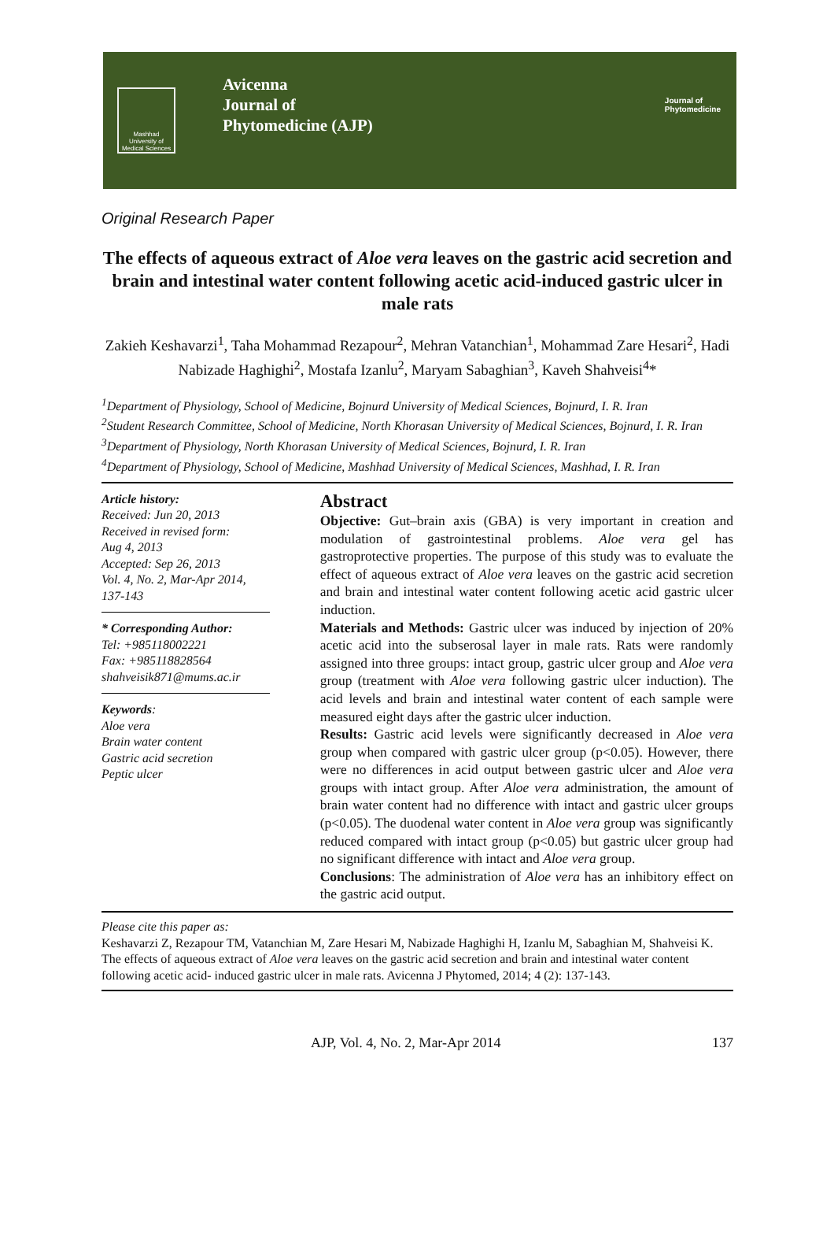Mashhad University of Medical Sciences
Avicenna
Journal of
Phytomedicine (AJP)
Journal of
Phytomedicine
Original Research Paper
The effects of aqueous extract of Aloe vera leaves on the gastric acid secretion and brain and intestinal water content following acetic acid-induced gastric ulcer in male rats
Zakieh Keshavarzi<sup>1</sup>, Taha Mohammad Rezapour<sup>2</sup>, Mehran Vatanchian<sup>1</sup>, Mohammad Zare Hesari<sup>2</sup>, Hadi Nabizade Haghighi<sup>2</sup>, Mostafa Izanlu<sup>2</sup>, Maryam Sabaghian<sup>3</sup>, Kaveh Shahveisi<sup>4</sup>*
<sup>1</sup> Department of Physiology, School of Medicine, Bojnurd University of Medical Sciences, Bojnurd, I. R. Iran
<sup>2</sup> Student Research Committee, School of Medicine, North Khorasan University of Medical Sciences, Bojnurd, I. R. Iran
<sup>3</sup> Department of Physiology, North Khorasan University of Medical Sciences, Bojnurd, I. R. Iran
<sup>4</sup> Department of Physiology, School of Medicine, Mashhad University of Medical Sciences, Mashhad, I. R. Iran
Article history:
Received: Jun 20, 2013
Received in revised form:
Aug 4, 2013
Accepted: Sep 26, 2013
Vol. 4, No. 2, Mar-Apr 2014, 137-143
* Corresponding Author:
Tel: +985118002221
Fax: +985118828564
shahveisik871@mums.ac.ir
Keywords:
Aloe vera
Brain water content
Gastric acid secretion
Peptic ulcer
Abstract
Objective: Gut–brain axis (GBA) is very important in creation and modulation of gastrointestinal problems. Aloe vera gel has gastroprotective properties. The purpose of this study was to evaluate the effect of aqueous extract of Aloe vera leaves on the gastric acid secretion and brain and intestinal water content following acetic acid gastric ulcer induction.
Materials and Methods: Gastric ulcer was induced by injection of 20% acetic acid into the subserosal layer in male rats. Rats were randomly assigned into three groups: intact group, gastric ulcer group and Aloe vera group (treatment with Aloe vera following gastric ulcer induction). The acid levels and brain and intestinal water content of each sample were measured eight days after the gastric ulcer induction.
Results: Gastric acid levels were significantly decreased in Aloe vera group when compared with gastric ulcer group (p<0.05). However, there were no differences in acid output between gastric ulcer and Aloe vera groups with intact group. After Aloe vera administration, the amount of brain water content had no difference with intact and gastric ulcer groups (p<0.05). The duodenal water content in Aloe vera group was significantly reduced compared with intact group (p<0.05) but gastric ulcer group had no significant difference with intact and Aloe vera group.
Conclusions: The administration of Aloe vera has an inhibitory effect on the gastric acid output.
Please cite this paper as:
Keshavarzi Z, Rezapour TM, Vatanchian M, Zare Hesari M, Nabizade Haghighi H, Izanlu M, Sabaghian M, Shahveisi K. The effects of aqueous extract of Aloe vera leaves on the gastric acid secretion and brain and intestinal water content following acetic acid- induced gastric ulcer in male rats. Avicenna J Phytomed, 2014; 4 (2): 137-143.
AJP, Vol. 4, No. 2, Mar-Apr 2014 137